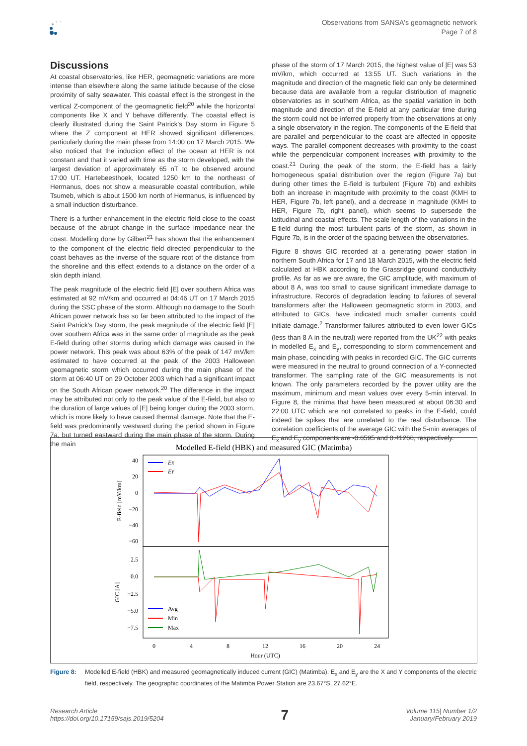Observations from SANSA's geomagnetic network
Page 7 of 8
Discussions
At coastal observatories, like HER, geomagnetic variations are more intense than elsewhere along the same latitude because of the close proximity of salty seawater. This coastal effect is the strongest in the vertical Z-component of the geomagnetic field<sup>20</sup> while the horizontal components like X and Y behave differently. The coastal effect is clearly illustrated during the Saint Patrick's Day storm in Figure 5 where the Z component at HER showed significant differences, particularly during the main phase from 14:00 on 17 March 2015. We also noticed that the induction effect of the ocean at HER is not constant and that it varied with time as the storm developed, with the largest deviation of approximately 65 nT to be observed around 17:00 UT. Hartebeesthoek, located 1250 km to the northeast of Hermanus, does not show a measurable coastal contribution, while Tsumeb, which is about 1500 km north of Hermanus, is influenced by a small induction disturbance.
There is a further enhancement in the electric field close to the coast because of the abrupt change in the surface impedance near the coast. Modelling done by Gilbert<sup>21</sup> has shown that the enhancement to the component of the electric field directed perpendicular to the coast behaves as the inverse of the square root of the distance from the shoreline and this effect extends to a distance on the order of a skin depth inland.
The peak magnitude of the electric field |E| over southern Africa was estimated at 92 mV/km and occurred at 04:46 UT on 17 March 2015 during the SSC phase of the storm. Although no damage to the South African power network has so far been attributed to the impact of the Saint Patrick's Day storm, the peak magnitude of the electric field |E| over southern Africa was in the same order of magnitude as the peak E-field during other storms during which damage was caused in the power network. This peak was about 63% of the peak of 147 mV/km estimated to have occurred at the peak of the 2003 Halloween geomagnetic storm which occurred during the main phase of the storm at 06:40 UT on 29 October 2003 which had a significant impact on the South African power network.<sup>20</sup> The difference in the impact may be attributed not only to the peak value of the E-field, but also to the duration of large values of |E| being longer during the 2003 storm, which is more likely to have caused thermal damage. Note that the E-field was predominantly westward during the period shown in Figure 7a, but turned eastward during the main phase of the storm. During the main
phase of the storm of 17 March 2015, the highest value of |E| was 53 mV/km, which occurred at 13:55 UT. Such variations in the magnitude and direction of the magnetic field can only be determined because data are available from a regular distribution of magnetic observatories as in southern Africa, as the spatial variation in both magnitude and direction of the E-field at any particular time during the storm could not be inferred properly from the observations at only a single observatory in the region. The components of the E-field that are parallel and perpendicular to the coast are affected in opposite ways. The parallel component decreases with proximity to the coast while the perpendicular component increases with proximity to the coast.<sup>21</sup> During the peak of the storm, the E-field has a fairly homogeneous spatial distribution over the region (Figure 7a) but during other times the E-field is turbulent (Figure 7b) and exhibits both an increase in magnitude with proximity to the coast (KMH to HER, Figure 7b, left panel), and a decrease in magnitude (KMH to HER, Figure 7b, right panel), which seems to supersede the latitudinal and coastal effects. The scale length of the variations in the E-field during the most turbulent parts of the storm, as shown in Figure 7b, is in the order of the spacing between the observatories.
Figure 8 shows GIC recorded at a generating power station in northern South Africa for 17 and 18 March 2015, with the electric field calculated at HBK according to the Grassridge ground conductivity profile. As far as we are aware, the GIC amplitude, with maximum of about 8 A, was too small to cause significant immediate damage to infrastructure. Records of degradation leading to failures of several transformers after the Halloween geomagnetic storm in 2003, and attributed to GICs, have indicated much smaller currents could initiate damage.<sup>2</sup> Transformer failures attributed to even lower GICs (less than 8 A in the neutral) were reported from the UK<sup>22</sup> with peaks in modelled E<sub>x</sub> and E<sub>y</sub>, corresponding to storm commencement and main phase, coinciding with peaks in recorded GIC. The GIC currents were measured in the neutral to ground connection of a Y-connected transformer. The sampling rate of the GIC measurements is not known. The only parameters recorded by the power utility are the maximum, minimum and mean values over every 5-min interval. In Figure 8, the minima that have been measured at about 06:30 and 22:00 UTC which are not correlated to peaks in the E-field, could indeed be spikes that are unrelated to the real disturbance. The correlation coefficients of the average GIC with the 5-min averages of E<sub>x</sub> and E<sub>y</sub> components are -0.6595 and 0.41266, respectively.
Modelled E-field (HBK) and measured GIC (Matimba)
40
20
0
−20
−40
−60
2.5
0.0
−2.5
−5.0
−7.5
0
4
8
12
16
20
24
Hour (UTC)
E-field [mV/km]
GIC [A]
EX
EY
Avg
Min
Max
Figure 8: Modelled E-field (HBK) and measured geomagnetically induced current (GIC) (Matimba). E<sub>x</sub> and E<sub>y</sub> are the X and Y components of the electric field, respectively. The geographic coordinates of the Matimba Power Station are 23.67°S, 27.62°E.
Research Article
https://doi.org/10.17159/sajs.2019/5204
7
Volume 115| Number 1/2
January/February 2019